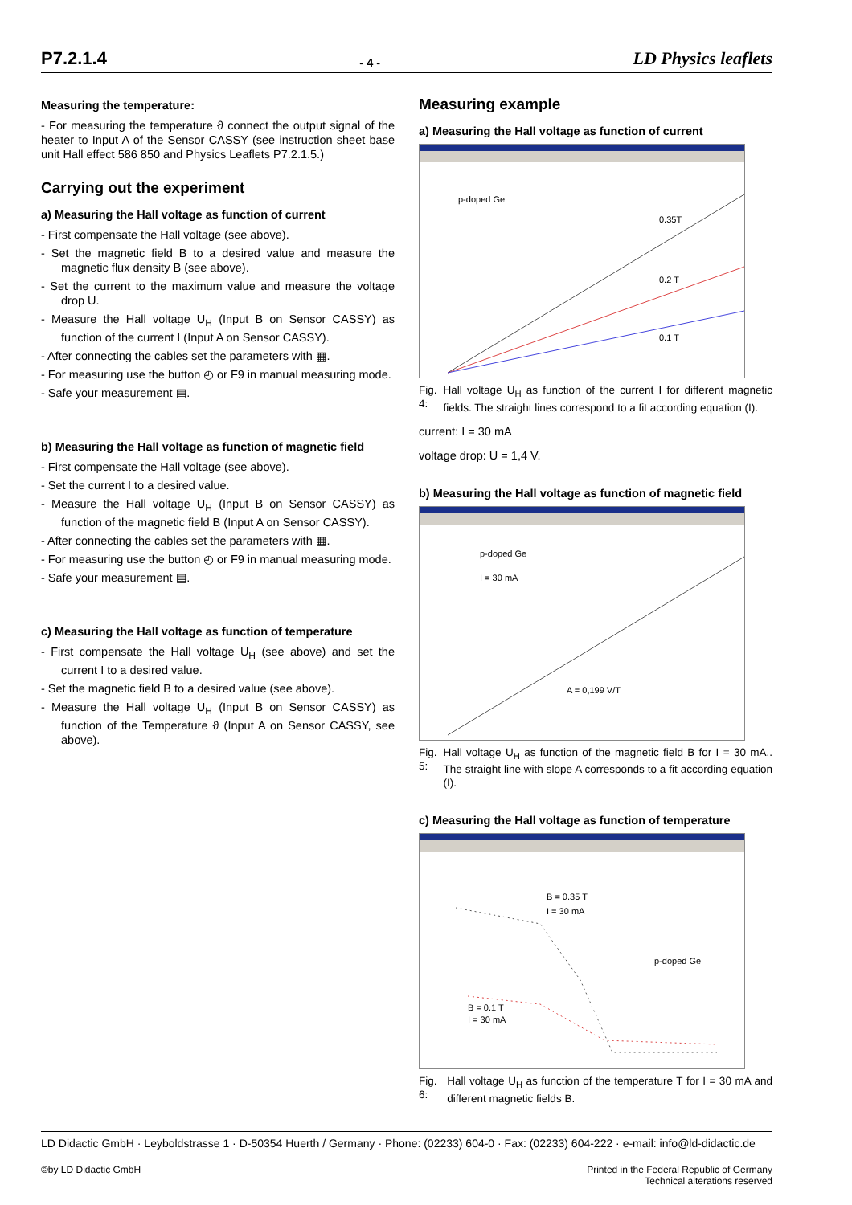P7.2.1.4 - 4 - LD Physics leaflets
Measuring the temperature:
- For measuring the temperature ϑ connect the output signal of the heater to Input A of the Sensor CASSY (see instruction sheet base unit Hall effect 586 850 and Physics Leaflets P7.2.1.5.)
Carrying out the experiment
a) Measuring the Hall voltage as function of current
- First compensate the Hall voltage (see above).
- Set the magnetic field B to a desired value and measure the magnetic flux density B (see above).
- Set the current to the maximum value and measure the voltage drop U.
- Measure the Hall voltage U<sub>H</sub> (Input B on Sensor CASSY) as function of the current I (Input A on Sensor CASSY).
- After connecting the cables set the parameters with ▦.
- For measuring use the button ◴ or F9 in manual measuring mode.
- Safe your measurement ▤.
b) Measuring the Hall voltage as function of magnetic field
- First compensate the Hall voltage (see above).
- Set the current I to a desired value.
- Measure the Hall voltage U<sub>H</sub> (Input B on Sensor CASSY) as function of the magnetic field B (Input A on Sensor CASSY).
- After connecting the cables set the parameters with ▦.
- For measuring use the button ◴ or F9 in manual measuring mode.
- Safe your measurement ▤.
c) Measuring the Hall voltage as function of temperature
- First compensate the Hall voltage U<sub>H</sub> (see above) and set the current I to a desired value.
- Set the magnetic field B to a desired value (see above).
- Measure the Hall voltage U<sub>H</sub> (Input B on Sensor CASSY) as function of the Temperature ϑ (Input A on Sensor CASSY, see above).
Measuring example
a) Measuring the Hall voltage as function of current
p-doped Ge
0.35T
0.2 T
0.1 T
Fig. 4: Hall voltage U<sub>H</sub> as function of the current I for different magnetic fields. The straight lines correspond to a fit according equation (I).
current: I = 30 mA
voltage drop: U = 1,4 V.
b) Measuring the Hall voltage as function of magnetic field
p-doped Ge
I = 30 mA
A = 0,199 V/T
Fig. 5: Hall voltage U<sub>H</sub> as function of the magnetic field B for I = 30 mA.. The straight line with slope A corresponds to a fit according equation (I).
c) Measuring the Hall voltage as function of temperature
B = 0.35 T
I = 30 mA
p-doped Ge
B = 0.1 T
I = 30 mA
Fig. 6: Hall voltage U<sub>H</sub> as function of the temperature T for I = 30 mA and different magnetic fields B.
LD Didactic GmbH · Leyboldstrasse 1 · D-50354 Huerth / Germany · Phone: (02233) 604-0 · Fax: (02233) 604-222 · e-mail: info@ld-didactic.de
©by LD Didactic GmbH Printed in the Federal Republic of Germany
Technical alterations reserved